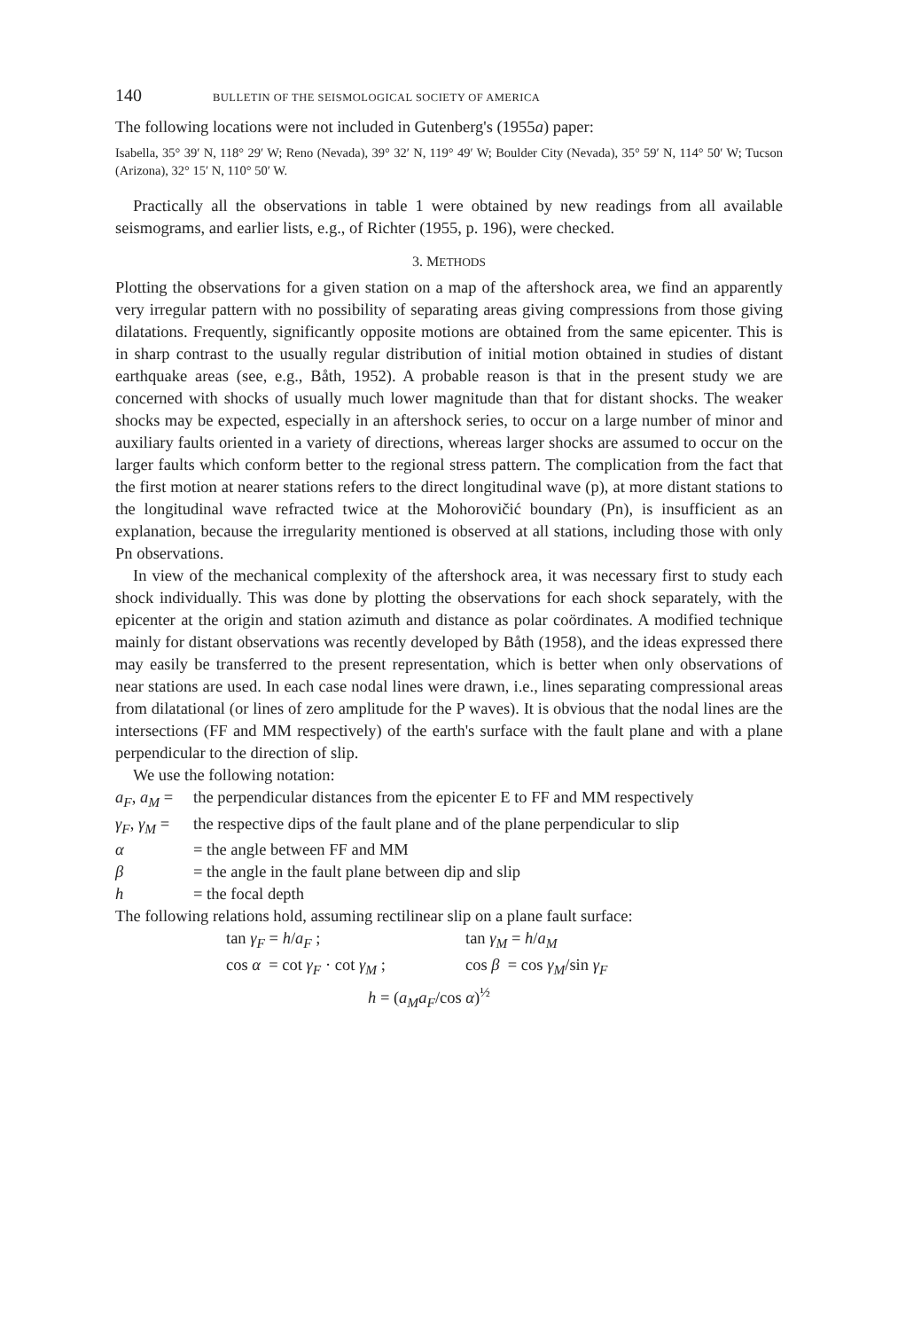140 BULLETIN OF THE SEISMOLOGICAL SOCIETY OF AMERICA
The following locations were not included in Gutenberg's (1955a) paper:
Isabella, 35° 39′ N, 118° 29′ W; Reno (Nevada), 39° 32′ N, 119° 49′ W; Boulder City (Nevada), 35° 59′ N, 114° 50′ W; Tucson (Arizona), 32° 15′ N, 110° 50′ W.
Practically all the observations in table 1 were obtained by new readings from all available seismograms, and earlier lists, e.g., of Richter (1955, p. 196), were checked.
3. METHODS
Plotting the observations for a given station on a map of the aftershock area, we find an apparently very irregular pattern with no possibility of separating areas giving compressions from those giving dilatations. Frequently, significantly opposite motions are obtained from the same epicenter. This is in sharp contrast to the usually regular distribution of initial motion obtained in studies of distant earthquake areas (see, e.g., Båth, 1952). A probable reason is that in the present study we are concerned with shocks of usually much lower magnitude than that for distant shocks. The weaker shocks may be expected, especially in an aftershock series, to occur on a large number of minor and auxiliary faults oriented in a variety of directions, whereas larger shocks are assumed to occur on the larger faults which conform better to the regional stress pattern. The complication from the fact that the first motion at nearer stations refers to the direct longitudinal wave (p), at more distant stations to the longitudinal wave refracted twice at the Mohorovičić boundary (Pn), is insufficient as an explanation, because the irregularity mentioned is observed at all stations, including those with only Pn observations.
In view of the mechanical complexity of the aftershock area, it was necessary first to study each shock individually. This was done by plotting the observations for each shock separately, with the epicenter at the origin and station azimuth and distance as polar coördinates. A modified technique mainly for distant observations was recently developed by Båth (1958), and the ideas expressed there may easily be transferred to the present representation, which is better when only observations of near stations are used. In each case nodal lines were drawn, i.e., lines separating compressional areas from dilatational (or lines of zero amplitude for the P waves). It is obvious that the nodal lines are the intersections (FF and MM respectively) of the earth's surface with the fault plane and with a plane perpendicular to the direction of slip.
We use the following notation:
a<sub>F</sub>, a<sub>M</sub> = the perpendicular distances from the epicenter E to FF and MM respectively
γ<sub>F</sub>, γ<sub>M</sub> = the respective dips of the fault plane and of the plane perpendicular to slip
α = the angle between FF and MM
β = the angle in the fault plane between dip and slip
h = the focal depth
The following relations hold, assuming rectilinear slip on a plane fault surface:
tan γ<sub>F</sub> = h/a<sub>F</sub> ; tan γ<sub>M</sub> = h/a<sub>M</sub>
cos α = cot γ<sub>F</sub> · cot γ<sub>M</sub> ; cos β = cos γ<sub>M</sub>/sin γ<sub>F</sub>
h = (a<sub>M</sub>a<sub>F</sub>/cos α)<sup>½</sup>